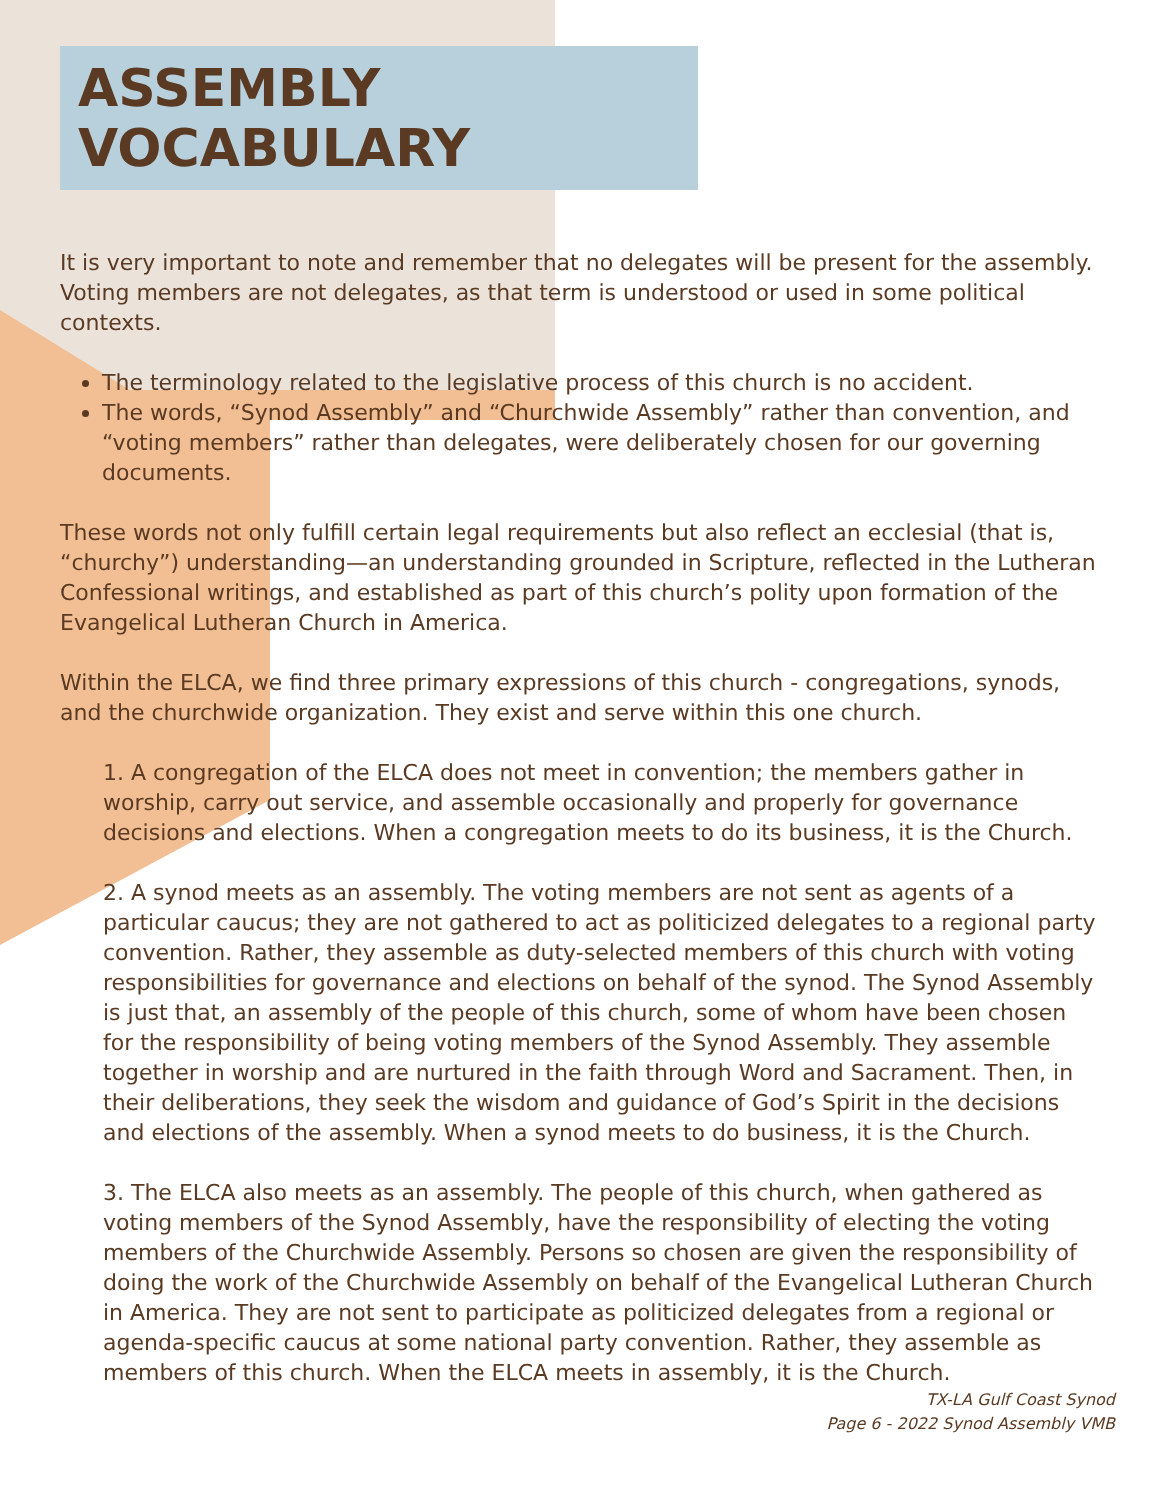ASSEMBLY VOCABULARY
It is very important to note and remember that no delegates will be present for the assembly. Voting members are not delegates, as that term is understood or used in some political contexts.
The terminology related to the legislative process of this church is no accident.
The words, “Synod Assembly” and “Churchwide Assembly” rather than convention, and “voting members” rather than delegates, were deliberately chosen for our governing documents.
These words not only fulfill certain legal requirements but also reflect an ecclesial (that is, “churchy”) understanding—an understanding grounded in Scripture, reflected in the Lutheran Confessional writings, and established as part of this church’s polity upon formation of the Evangelical Lutheran Church in America.
Within the ELCA, we find three primary expressions of this church - congregations, synods, and the churchwide organization. They exist and serve within this one church.
1. A congregation of the ELCA does not meet in convention; the members gather in worship, carry out service, and assemble occasionally and properly for governance decisions and elections. When a congregation meets to do its business, it is the Church.
2. A synod meets as an assembly. The voting members are not sent as agents of a particular caucus; they are not gathered to act as politicized delegates to a regional party convention. Rather, they assemble as duty-selected members of this church with voting responsibilities for governance and elections on behalf of the synod. The Synod Assembly is just that, an assembly of the people of this church, some of whom have been chosen for the responsibility of being voting members of the Synod Assembly. They assemble together in worship and are nurtured in the faith through Word and Sacrament. Then, in their deliberations, they seek the wisdom and guidance of God’s Spirit in the decisions and elections of the assembly. When a synod meets to do business, it is the Church.
3. The ELCA also meets as an assembly. The people of this church, when gathered as voting members of the Synod Assembly, have the responsibility of electing the voting members of the Churchwide Assembly. Persons so chosen are given the responsibility of doing the work of the Churchwide Assembly on behalf of the Evangelical Lutheran Church in America. They are not sent to participate as politicized delegates from a regional or agenda-specific caucus at some national party convention. Rather, they assemble as members of this church. When the ELCA meets in assembly, it is the Church.
TX-LA Gulf Coast Synod
Page 6 - 2022 Synod Assembly VMB